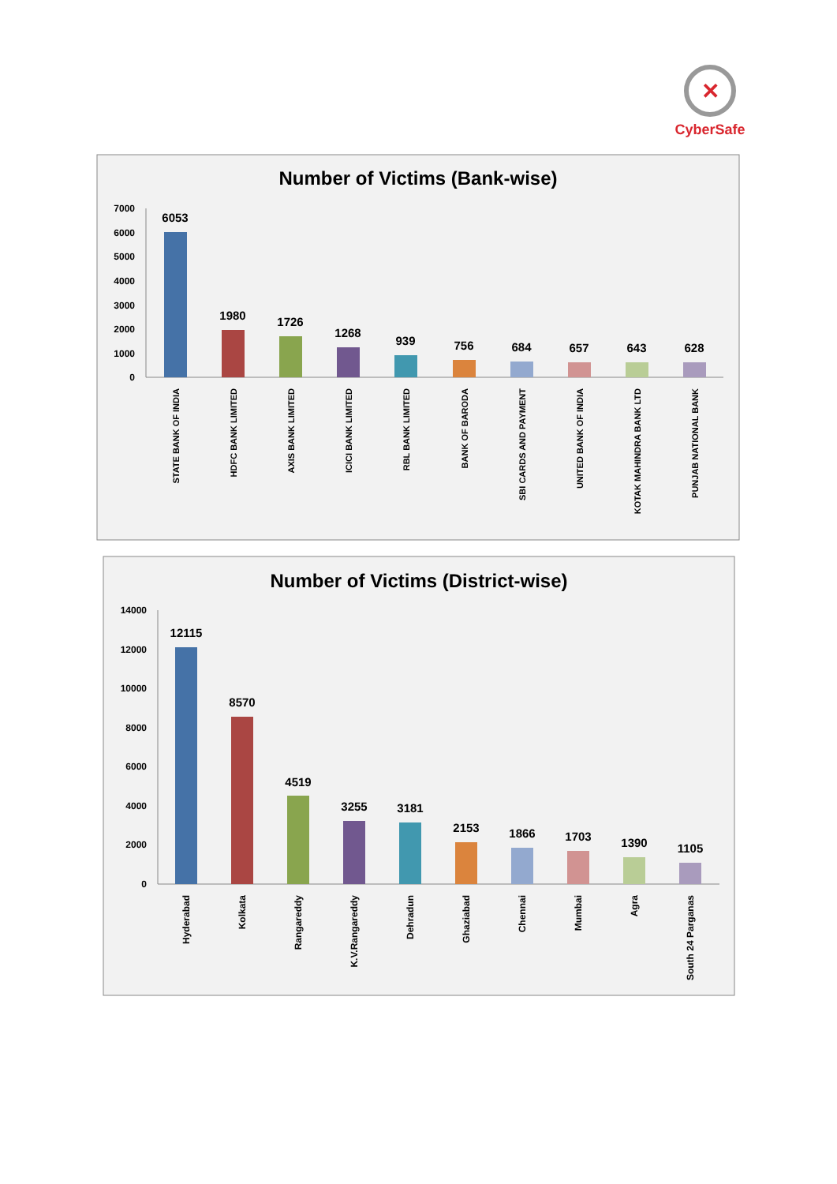✕
CyberSafe
Number of Victims (Bank-wise)
7000
6000
5000
4000
3000
2000
1000
0
6053
1980
1726
1268
939
756
684
657
643
628
STATE BANK OF INDIA
HDFC BANK LIMITED
AXIS BANK LIMITED
ICICI BANK LIMITED
RBL BANK LIMITED
BANK OF BARODA
SBI CARDS AND PAYMENT
UNITED BANK OF INDIA
KOTAK MAHINDRA BANK LTD
PUNJAB NATIONAL BANK
Number of Victims (District-wise)
14000
12000
10000
8000
6000
4000
2000
0
12115
8570
4519
3255
3181
2153
1866
1703
1390
1105
Hyderabad
Kolkata
Rangareddy
K.V.Rangareddy
Dehradun
Ghaziabad
Chennai
Mumbai
Agra
South 24 Parganas